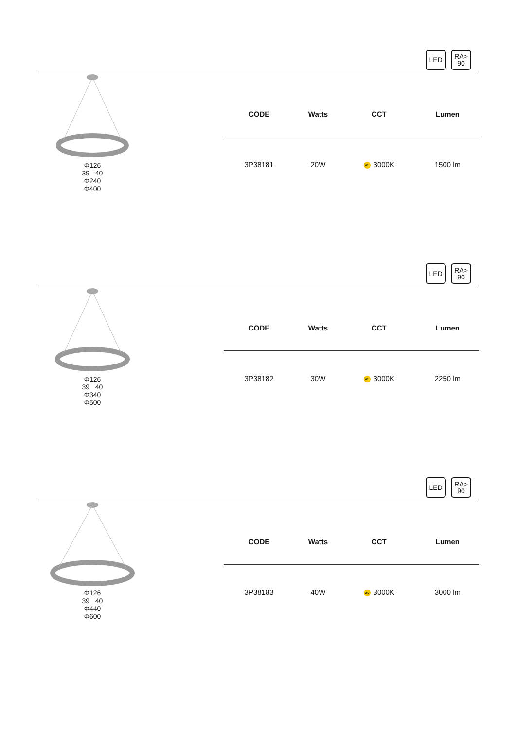LED
RA>
90
Φ126
39 40
Φ240
Φ400
| CODE | Watts | CCT | Lumen |
| --- | --- | --- | --- |
| 3P38181 | 20W | WL 3000K | 1500 lm |
LED
RA>
90
Φ126
39 40
Φ340
Φ500
| CODE | Watts | CCT | Lumen |
| --- | --- | --- | --- |
| 3P38182 | 30W | WL 3000K | 2250 lm |
LED
RA>
90
Φ126
39 40
Φ440
Φ600
| CODE | Watts | CCT | Lumen |
| --- | --- | --- | --- |
| 3P38183 | 40W | WL 3000K | 3000 lm |